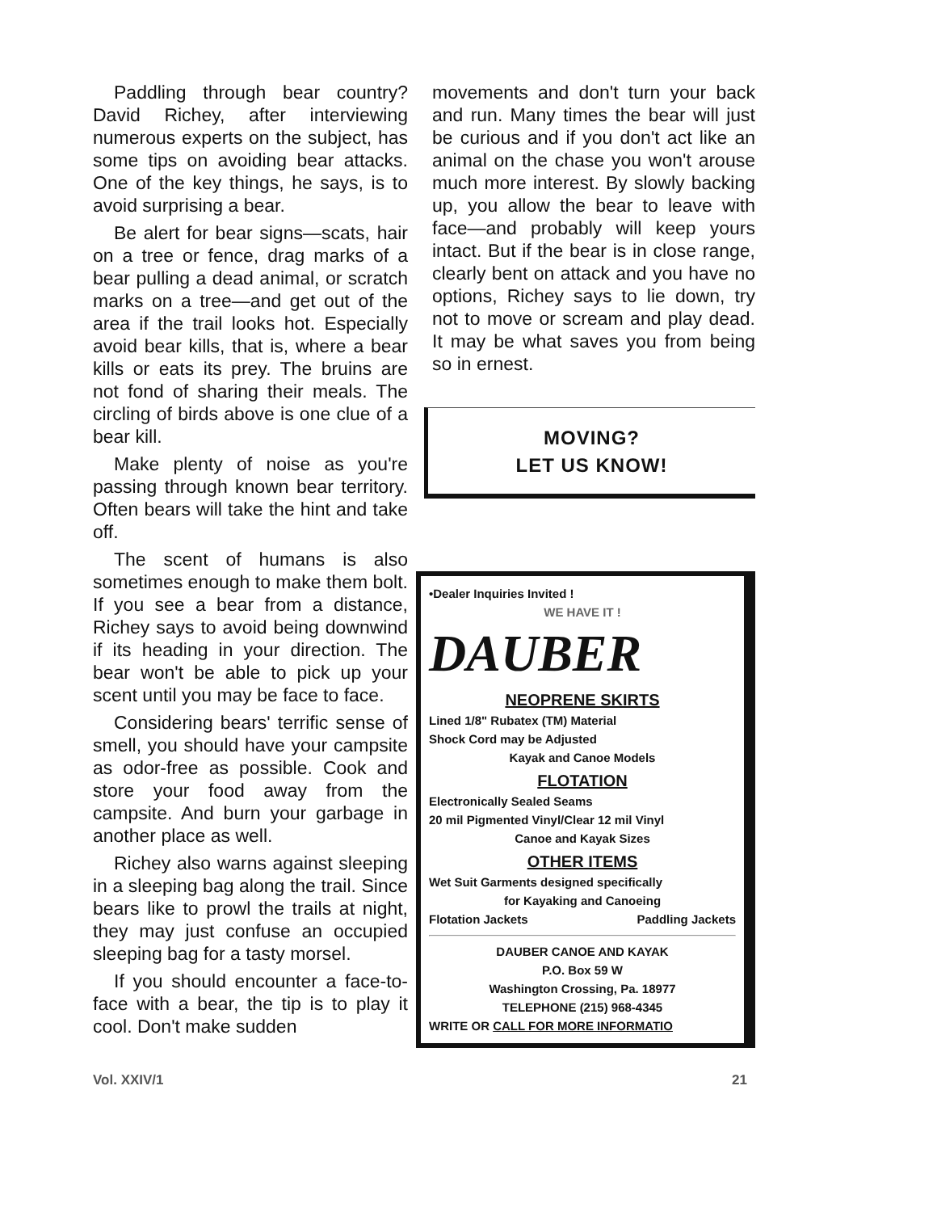Paddling through bear country? David Richey, after interviewing numerous experts on the subject, has some tips on avoiding bear attacks. One of the key things, he says, is to avoid surprising a bear.
Be alert for bear signs—scats, hair on a tree or fence, drag marks of a bear pulling a dead animal, or scratch marks on a tree—and get out of the area if the trail looks hot. Especially avoid bear kills, that is, where a bear kills or eats its prey. The bruins are not fond of sharing their meals. The circling of birds above is one clue of a bear kill.
Make plenty of noise as you're passing through known bear territory. Often bears will take the hint and take off.
The scent of humans is also sometimes enough to make them bolt. If you see a bear from a distance, Richey says to avoid being downwind if its heading in your direction. The bear won't be able to pick up your scent until you may be face to face.
Considering bears' terrific sense of smell, you should have your campsite as odor-free as possible. Cook and store your food away from the campsite. And burn your garbage in another place as well.
Richey also warns against sleeping in a sleeping bag along the trail. Since bears like to prowl the trails at night, they may just confuse an occupied sleeping bag for a tasty morsel.
If you should encounter a face-to-face with a bear, the tip is to play it cool. Don't make sudden
movements and don't turn your back and run. Many times the bear will just be curious and if you don't act like an animal on the chase you won't arouse much more interest. By slowly backing up, you allow the bear to leave with face—and probably will keep yours intact. But if the bear is in close range, clearly bent on attack and you have no options, Richey says to lie down, try not to move or scream and play dead. It may be what saves you from being so in ernest.
MOVING?
LET US KNOW!
•Dealer Inquiries Invited !
WE HAVE IT !
DAUBER
NEOPRENE SKIRTS
Lined 1/8" Rubatex (TM) Material
Shock Cord may be Adjusted
Kayak and Canoe Models
FLOTATION
Electronically Sealed Seams
20 mil Pigmented Vinyl/Clear 12 mil Vinyl
Canoe and Kayak Sizes
OTHER ITEMS
Wet Suit Garments designed specifically
for Kayaking and Canoeing
Flotation Jackets Paddling Jackets
DAUBER CANOE AND KAYAK
P.O. Box 59 W
Washington Crossing, Pa. 18977
TELEPHONE (215) 968-4345
WRITE OR CALL FOR MORE INFORMATIO
Vol. XXIV/1 21